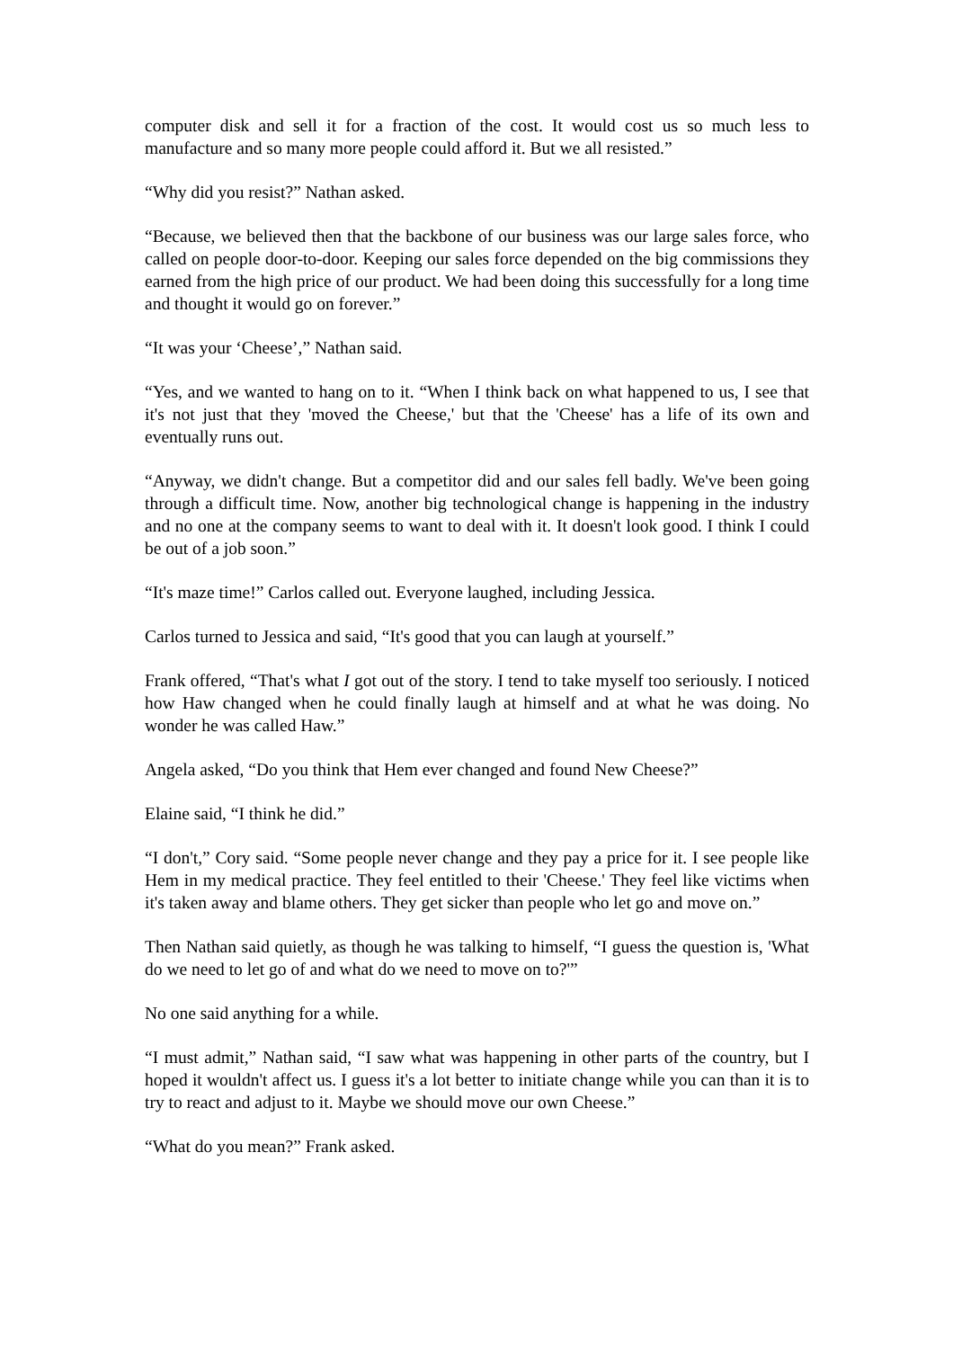computer disk and sell it for a fraction of the cost. It would cost us so much less to manufacture and so many more people could afford it. But we all resisted.”
“Why did you resist?” Nathan asked.
“Because, we believed then that the backbone of our business was our large sales force, who called on people door-to-door. Keeping our sales force depended on the big commissions they earned from the high price of our product. We had been doing this successfully for a long time and thought it would go on forever.”
“It was your ‘Cheese’,” Nathan said.
“Yes, and we wanted to hang on to it. “When I think back on what happened to us, I see that it's not just that they 'moved the Cheese,' but that the 'Cheese' has a life of its own and eventually runs out.
“Anyway, we didn't change. But a competitor did and our sales fell badly. We've been going through a difficult time. Now, another big technological change is happening in the industry and no one at the company seems to want to deal with it. It doesn't look good. I think I could be out of a job soon.”
“It's maze time!” Carlos called out. Everyone laughed, including Jessica.
Carlos turned to Jessica and said, “It's good that you can laugh at yourself.”
Frank offered, “That's what I got out of the story. I tend to take myself too seriously. I noticed how Haw changed when he could finally laugh at himself and at what he was doing. No wonder he was called Haw.”
Angela asked, “Do you think that Hem ever changed and found New Cheese?”
Elaine said, “I think he did.”
“I don't,” Cory said. “Some people never change and they pay a price for it. I see people like Hem in my medical practice. They feel entitled to their 'Cheese.' They feel like victims when it's taken away and blame others. They get sicker than people who let go and move on.”
Then Nathan said quietly, as though he was talking to himself, “I guess the question is, 'What do we need to let go of and what do we need to move on to?'”
No one said anything for a while.
“I must admit,” Nathan said, “I saw what was happening in other parts of the country, but I hoped it wouldn't affect us. I guess it's a lot better to initiate change while you can than it is to try to react and adjust to it. Maybe we should move our own Cheese.”
“What do you mean?” Frank asked.